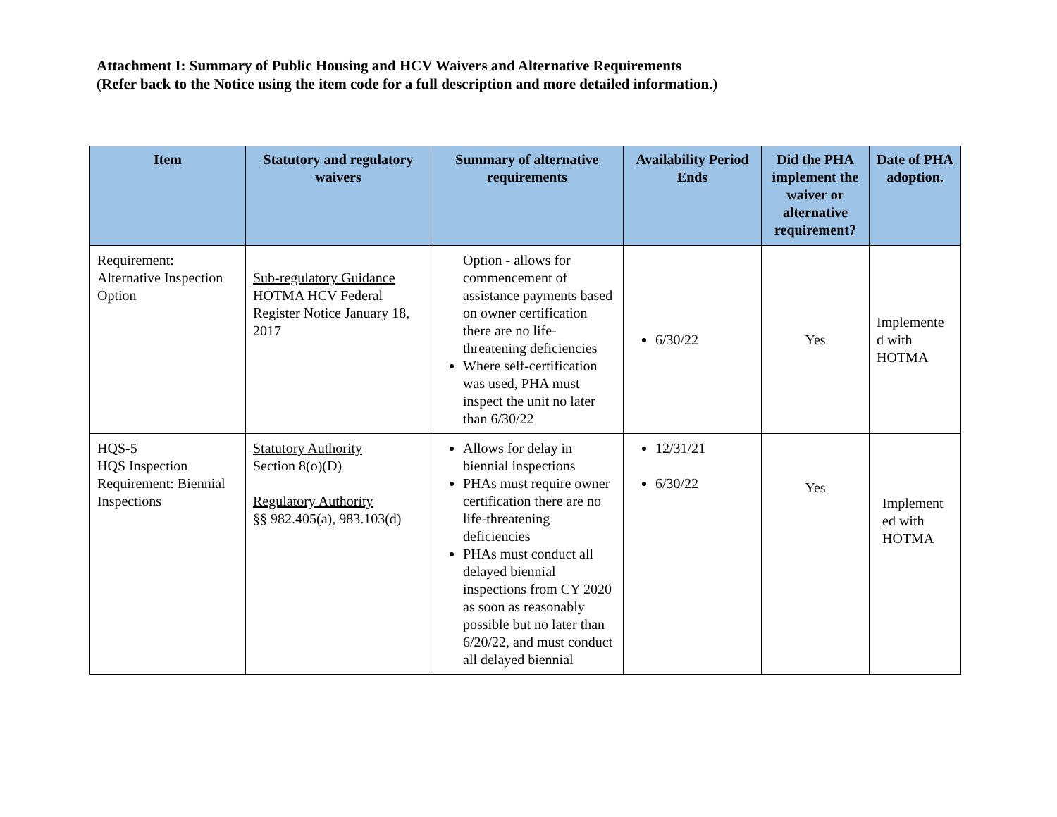Attachment I: Summary of Public Housing and HCV Waivers and Alternative Requirements
(Refer back to the Notice using the item code for a full description and more detailed information.)
| Item | Statutory and regulatory waivers | Summary of alternative requirements | Availability Period Ends | Did the PHA implement the waiver or alternative requirement? | Date of PHA adoption. |
| --- | --- | --- | --- | --- | --- |
| Requirement: Alternative Inspection Option | Sub-regulatory Guidance HOTMA HCV Federal Register Notice January 18, 2017 | Option - allows for commencement of assistance payments based on owner certification there are no life-threatening deficiencies Where self-certification was used, PHA must inspect the unit no later than 6/30/22 | 6/30/22 | Yes | Implemente d with HOTMA |
| HQS-5 HQS Inspection Requirement: Biennial Inspections | Statutory Authority Section 8(o)(D) Regulatory Authority §§ 982.405(a), 983.103(d) | Allows for delay in biennial inspections PHAs must require owner certification there are no life-threatening deficiencies PHAs must conduct all delayed biennial inspections from CY 2020 as soon as reasonably possible but no later than 6/20/22, and must conduct all delayed biennial | 12/31/21 6/30/22 | Yes | Implement ed with HOTMA |